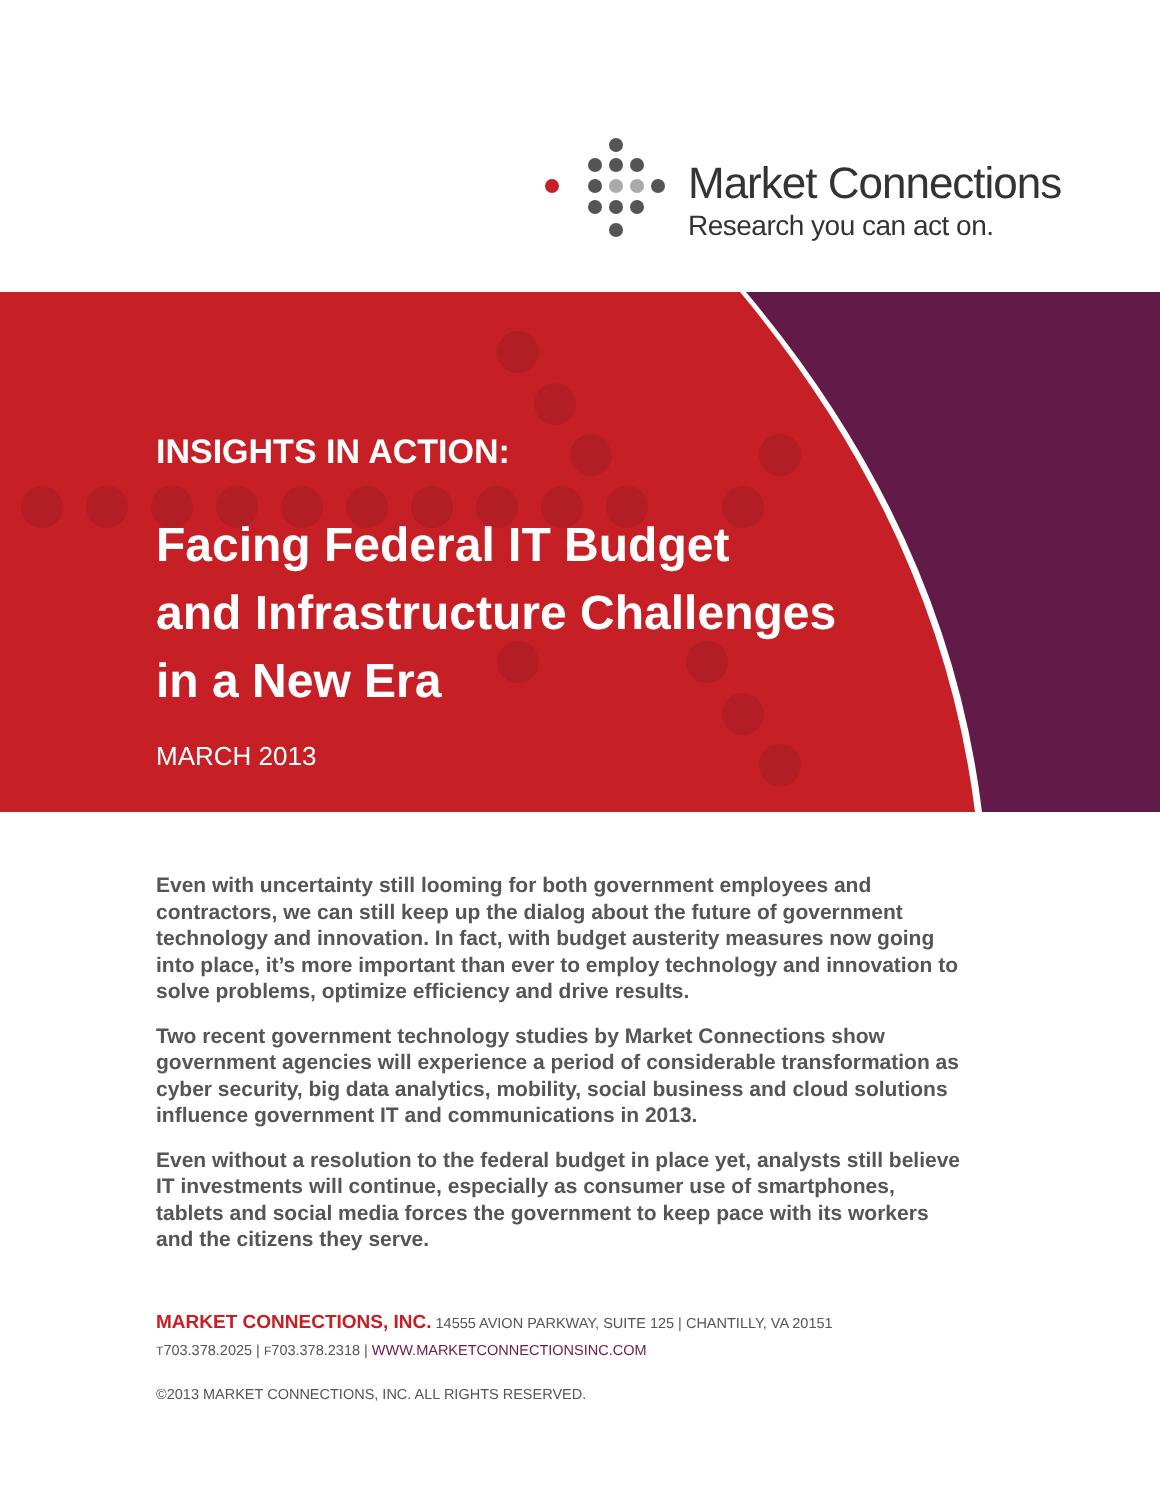Market Connections
Research you can act on.
INSIGHTS IN ACTION:
Facing Federal IT Budget
and Infrastructure Challenges
in a New Era
MARCH 2013
Even with uncertainty still looming for both government employees and contractors, we can still keep up the dialog about the future of government technology and innovation. In fact, with budget austerity measures now going into place, it’s more important than ever to employ technology and innovation to solve problems, optimize efficiency and drive results.
Two recent government technology studies by Market Connections show government agencies will experience a period of considerable transformation as cyber security, big data analytics, mobility, social business and cloud solutions influence government IT and communications in 2013.
Even without a resolution to the federal budget in place yet, analysts still believe IT investments will continue, especially as consumer use of smartphones, tablets and social media forces the government to keep pace with its workers and the citizens they serve.
MARKET CONNECTIONS, INC. 14555 AVION PARKWAY, SUITE 125 | CHANTILLY, VA 20151
T703.378.2025 | F703.378.2318 | WWW.MARKETCONNECTIONSINC.COM
©2013 MARKET CONNECTIONS, INC. ALL RIGHTS RESERVED.